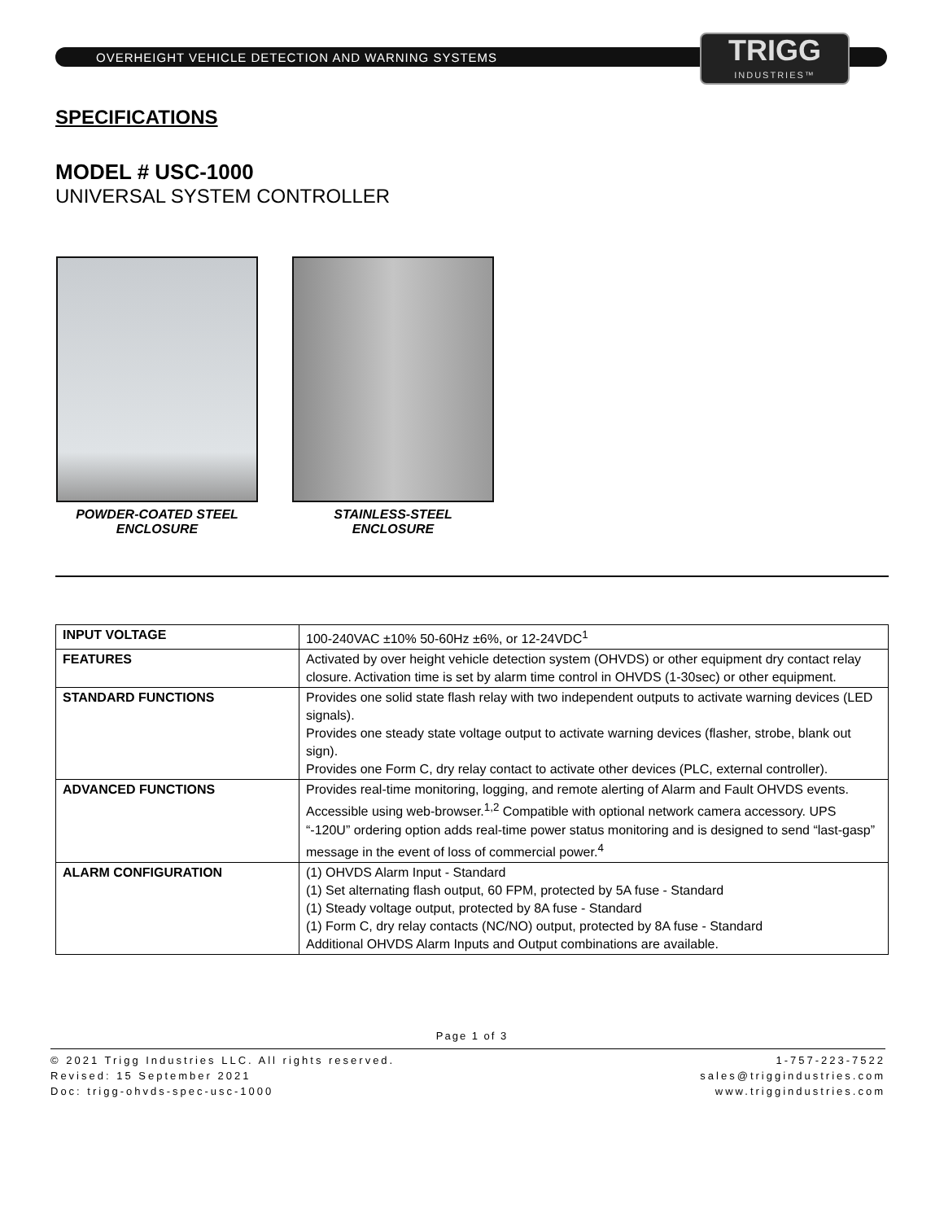TRIGG
INDUSTRIES™
OVERHEIGHT VEHICLE DETECTION AND WARNING SYSTEMS
SPECIFICATIONS
MODEL # USC-1000
UNIVERSAL SYSTEM CONTROLLER
POWDER-COATED STEEL
ENCLOSURE
STAINLESS-STEEL
ENCLOSURE
| INPUT VOLTAGE | 100-240VAC ±10% 50-60Hz ±6%, or 12-24VDC<sup>1</sup> |
| FEATURES | Activated by over height vehicle detection system (OHVDS) or other equipment dry contact relay closure. Activation time is set by alarm time control in OHVDS (1-30sec) or other equipment. |
| STANDARD FUNCTIONS | Provides one solid state flash relay with two independent outputs to activate warning devices (LED signals). Provides one steady state voltage output to activate warning devices (flasher, strobe, blank out sign). Provides one Form C, dry relay contact to activate other devices (PLC, external controller). |
| ADVANCED FUNCTIONS | Provides real-time monitoring, logging, and remote alerting of Alarm and Fault OHVDS events. Accessible using web-browser.<sup>1,2</sup> Compatible with optional network camera accessory. UPS “-120U” ordering option adds real-time power status monitoring and is designed to send “last-gasp” message in the event of loss of commercial power.<sup>4</sup> |
| ALARM CONFIGURATION | (1) OHVDS Alarm Input - Standard (1) Set alternating flash output, 60 FPM, protected by 5A fuse - Standard (1) Steady voltage output, protected by 8A fuse - Standard (1) Form C, dry relay contacts (NC/NO) output, protected by 8A fuse - Standard Additional OHVDS Alarm Inputs and Output combinations are available. |
Page 1 of 3
© 2021 Trigg Industries LLC. All rights reserved.
Revised: 15 September 2021
Doc: trigg-ohvds-spec-usc-1000
1-757-223-7522
sales@triggindustries.com
www.triggindustries.com